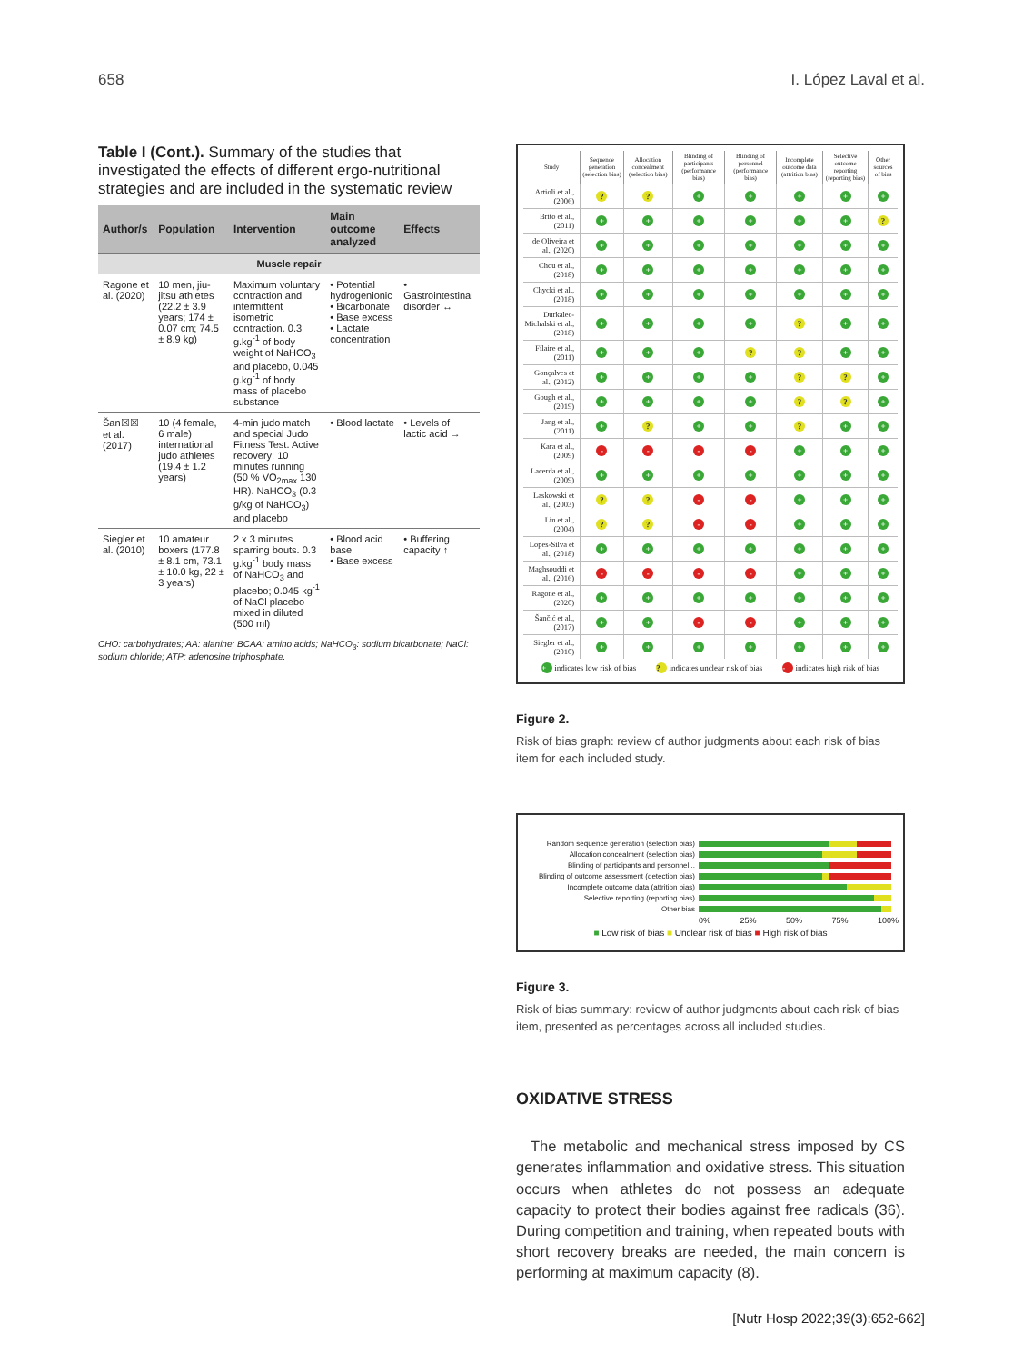658 I. López Laval et al.
Table I (Cont.). Summary of the studies that investigated the effects of different ergo-nutritional strategies and are included in the systematic review
| Author/s | Population | Intervention | Main outcome analyzed | Effects |
| --- | --- | --- | --- | --- |
| Muscle repair | | | | |
| Ragone et al. (2020) | 10 men, jiu-jitsu athletes (22.2 ± 3.9 years; 174 ± 0.07 cm; 74.5 ± 8.9 kg) | Maximum voluntary contraction and intermittent isometric contraction. 0.3 g.kg<sup>-1</sup> of body weight of NaHCO<sub>3</sub> and placebo, 0.045 g.kg<sup>-1</sup> of body mass of placebo substance | • Potential hydrogenionic • Bicarbonate • Base excess • Lactate concentration | • Gastrointestinal disorder ↔ |
| Šan☒☒ et al. (2017) | 10 (4 female, 6 male) international judo athletes (19.4 ± 1.2 years) | 4-min judo match and special Judo Fitness Test. Active recovery: 10 minutes running (50 % VO<sub>2max</sub> 130 HR). NaHCO<sub>3</sub> (0.3 g/kg of NaHCO<sub>3</sub>) and placebo | • Blood lactate | • Levels of lactic acid → |
| Siegler et al. (2010) | 10 amateur boxers (177.8 ± 8.1 cm, 73.1 ± 10.0 kg, 22 ± 3 years) | 2 x 3 minutes sparring bouts. 0.3 g.kg<sup>-1</sup> body mass of NaHCO<sub>3</sub> and placebo; 0.045 kg<sup>-1</sup> of NaCl placebo mixed in diluted (500 ml) | • Blood acid base • Base excess | • Buffering capacity ↑ |
CHO: carbohydrates; AA: alanine; BCAA: amino acids; NaHCO<sub>3</sub>: sodium bicarbonate; NaCl: sodium chloride; ATP: adenosine triphosphate.
| Study | Sequence generation (selection bias) | Allocation concealment (selection bias) | Blinding of participants (performance bias) | Blinding of personnel (performance bias) | Incomplete outcome data (attrition bias) | Selective outcome reporting (reporting bias) | Other sources of bias |
| --- | --- | --- | --- | --- | --- | --- | --- |
| Artioli et al., (2006) | ? | ? | + | + | + | + | + |
| Brito et al., (2011) | + | + | + | + | + | + | ? |
| de Oliveira et al., (2020) | + | + | + | + | + | + | + |
| Chou et al., (2018) | + | + | + | + | + | + | + |
| Chycki et al., (2018) | + | + | + | + | + | + | + |
| Durkalec-Michalski et al., (2018) | + | + | + | + | ? | + | + |
| Filaire et al., (2011) | + | + | + | ? | ? | + | + |
| Gonçalves et al., (2012) | + | + | + | + | ? | ? | + |
| Gough et al., (2019) | + | + | + | + | ? | ? | + |
| Jang et al., (2011) | + | ? | + | + | ? | + | + |
| Kara et al., (2009) | - | - | - | - | + | + | + |
| Lacerda et al., (2009) | + | + | + | + | + | + | + |
| Laskowski et al., (2003) | ? | ? | - | - | + | + | + |
| Lin et al., (2004) | ? | ? | - | - | + | + | + |
| Lopes-Silva et al., (2018) | + | + | + | + | + | + | + |
| Maghsouddi et al., (2016) | - | - | - | - | + | + | + |
| Ragone et al., (2020) | + | + | + | + | + | + | + |
| Šančić et al., (2017) | + | + | - | - | + | + | + |
| Siegler et al., (2010) | + | + | + | + | + | + | + |
+ indicates low risk of bias ? indicates unclear risk of bias - indicates high risk of bias
Figure 2.
Risk of bias graph: review of author judgments about each risk of bias item for each included study.
Random sequence generation (selection bias)
Allocation concealment (selection bias)
Blinding of participants and personnel...
Blinding of outcome assessment (detection bias)
Incomplete outcome data (attrition bias)
Selective reporting (reporting bias)
Other bias
0% 25% 50% 75% 100%
■ Low risk of bias ■ Unclear risk of bias ■ High risk of bias
Figure 3.
Risk of bias summary: review of author judgments about each risk of bias item, presented as percentages across all included studies.
OXIDATIVE STRESS
The metabolic and mechanical stress imposed by CS generates inflammation and oxidative stress. This situation occurs when athletes do not possess an adequate capacity to protect their bodies against free radicals (36). During competition and training, when repeated bouts with short recovery breaks are needed, the main concern is performing at maximum capacity (8).
[Nutr Hosp 2022;39(3):652-662]